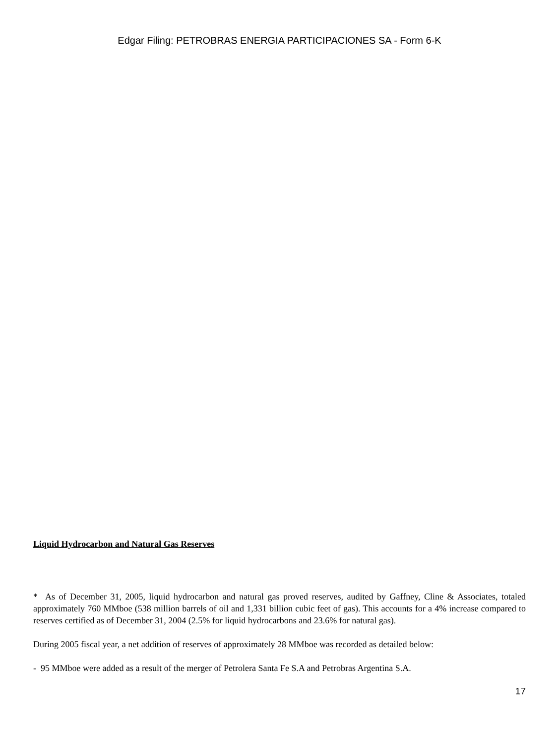Edgar Filing: PETROBRAS ENERGIA PARTICIPACIONES SA - Form 6-K
Liquid Hydrocarbon and Natural Gas Reserves
* As of December 31, 2005, liquid hydrocarbon and natural gas proved reserves, audited by Gaffney, Cline & Associates, totaled approximately 760 MMboe (538 million barrels of oil and 1,331 billion cubic feet of gas). This accounts for a 4% increase compared to reserves certified as of December 31, 2004 (2.5% for liquid hydrocarbons and 23.6% for natural gas).
During 2005 fiscal year, a net addition of reserves of approximately 28 MMboe was recorded as detailed below:
- 95 MMboe were added as a result of the merger of Petrolera Santa Fe S.A and Petrobras Argentina S.A.
17